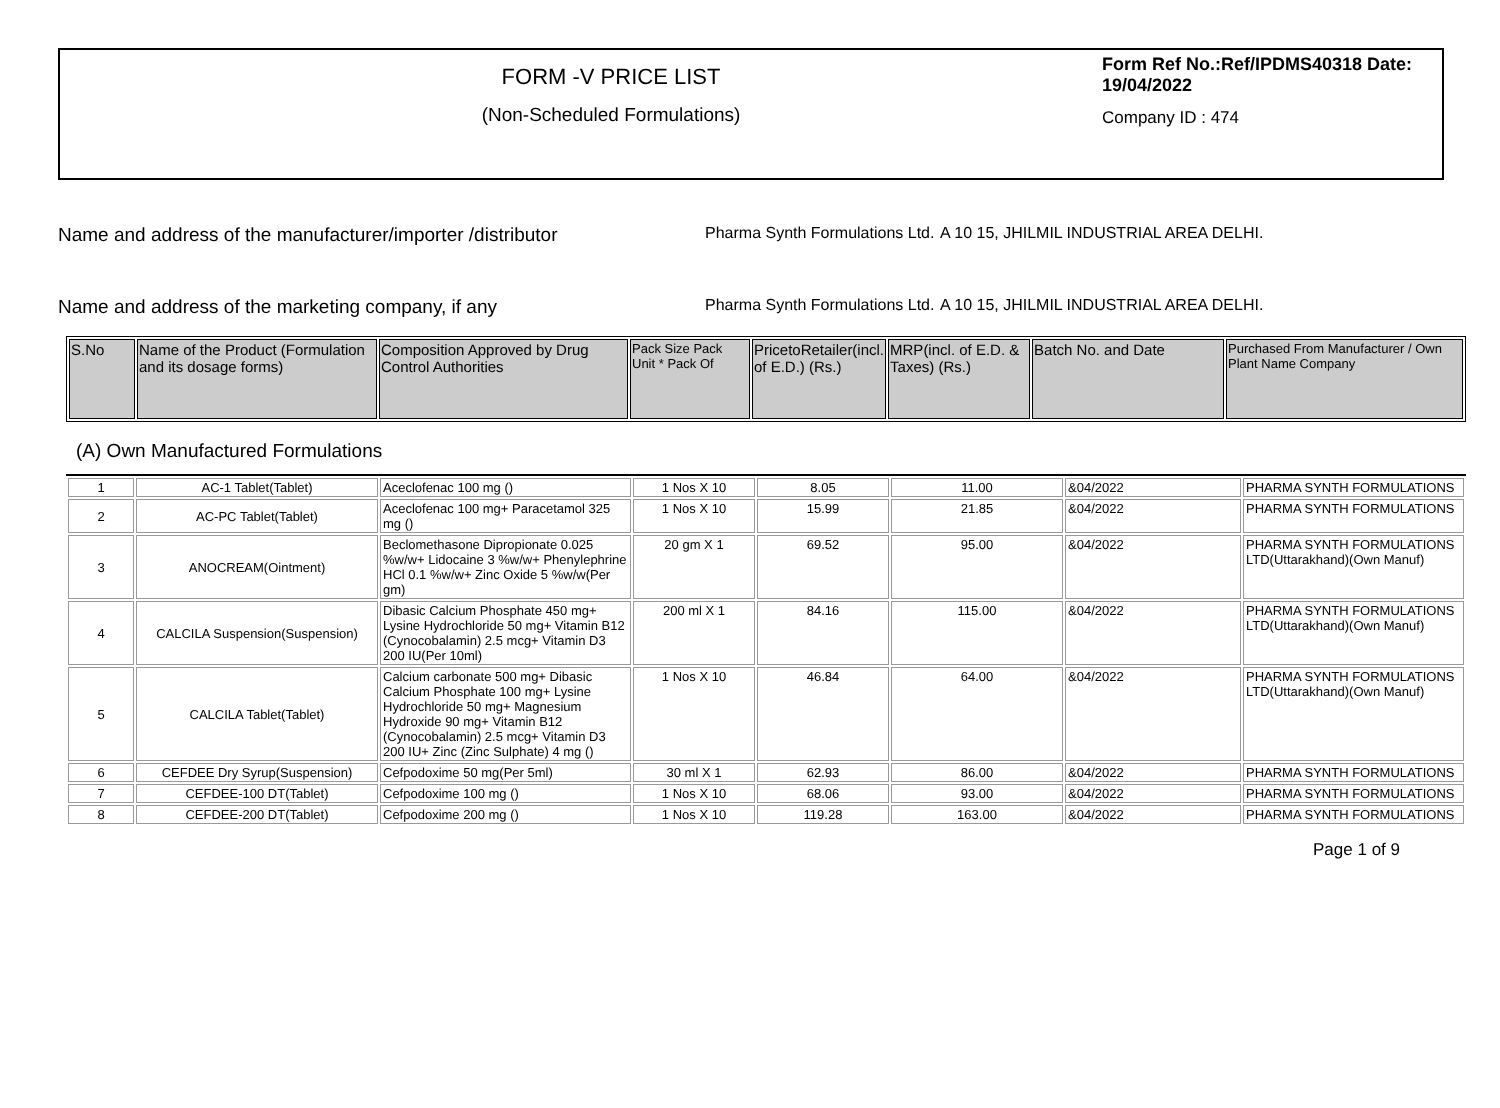FORM -V PRICE LIST
(Non-Scheduled Formulations)
Form Ref No.:Ref/IPDMS40318 Date: 19/04/2022
Company ID : 474
Name and address of the manufacturer/importer /distributor
Pharma Synth Formulations Ltd.
A 10 15, JHILMIL INDUSTRIAL AREA DELHI.
Name and address of the marketing company, if any
Pharma Synth Formulations Ltd.
A 10 15, JHILMIL INDUSTRIAL AREA DELHI.
| S.No | Name of the Product (Formulation and its dosage forms) | Composition Approved by Drug Control Authorities | Pack Size Pack Unit * Pack Of | PricetoRetailer(incl. of E.D.) (Rs.) | MRP(incl. of E.D. & Taxes) (Rs.) | Batch No. and Date | Purchased From Manufacturer / Own Plant Name Company |
(A) Own Manufactured Formulations
| 1 | AC-1 Tablet(Tablet) | Aceclofenac 100 mg () | 1 Nos X 10 | 8.05 | 11.00 | &04/2022 | PHARMA SYNTH FORMULATIONS |
| 2 | AC-PC Tablet(Tablet) | Aceclofenac 100 mg+ Paracetamol 325 mg () | 1 Nos X 10 | 15.99 | 21.85 | &04/2022 | PHARMA SYNTH FORMULATIONS |
| 3 | ANOCREAM(Ointment) | Beclomethasone Dipropionate 0.025 %w/w+ Lidocaine 3 %w/w+ Phenylephrine HCl 0.1 %w/w+ Zinc Oxide 5 %w/w(Per gm) | 20 gm X 1 | 69.52 | 95.00 | &04/2022 | PHARMA SYNTH FORMULATIONS LTD(Uttarakhand)(Own Manuf) |
| 4 | CALCILA Suspension(Suspension) | Dibasic Calcium Phosphate 450 mg+ Lysine Hydrochloride 50 mg+ Vitamin B12 (Cynocobalamin) 2.5 mcg+ Vitamin D3 200 IU(Per 10ml) | 200 ml X 1 | 84.16 | 115.00 | &04/2022 | PHARMA SYNTH FORMULATIONS LTD(Uttarakhand)(Own Manuf) |
| 5 | CALCILA Tablet(Tablet) | Calcium carbonate 500 mg+ Dibasic Calcium Phosphate 100 mg+ Lysine Hydrochloride 50 mg+ Magnesium Hydroxide 90 mg+ Vitamin B12 (Cynocobalamin) 2.5 mcg+ Vitamin D3 200 IU+ Zinc (Zinc Sulphate) 4 mg () | 1 Nos X 10 | 46.84 | 64.00 | &04/2022 | PHARMA SYNTH FORMULATIONS LTD(Uttarakhand)(Own Manuf) |
| 6 | CEFDEE Dry Syrup(Suspension) | Cefpodoxime 50 mg(Per 5ml) | 30 ml X 1 | 62.93 | 86.00 | &04/2022 | PHARMA SYNTH FORMULATIONS |
| 7 | CEFDEE-100 DT(Tablet) | Cefpodoxime 100 mg () | 1 Nos X 10 | 68.06 | 93.00 | &04/2022 | PHARMA SYNTH FORMULATIONS |
| 8 | CEFDEE-200 DT(Tablet) | Cefpodoxime 200 mg () | 1 Nos X 10 | 119.28 | 163.00 | &04/2022 | PHARMA SYNTH FORMULATIONS |
Page 1 of 9